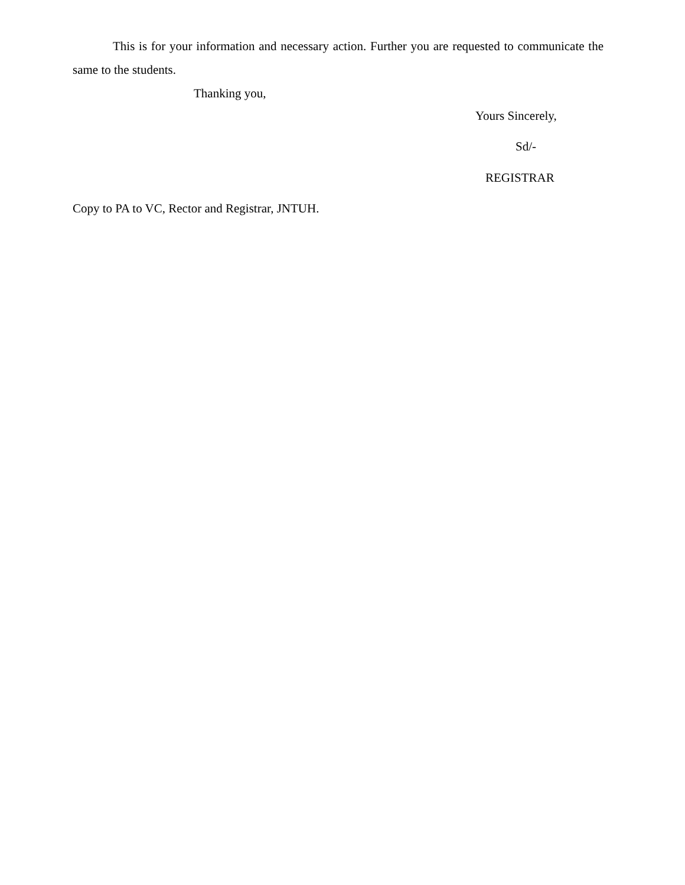This is for your information and necessary action. Further you are requested to communicate the same to the students.
Thanking you,
Yours Sincerely,
Sd/-
REGISTRAR
Copy to PA to VC, Rector and Registrar, JNTUH.